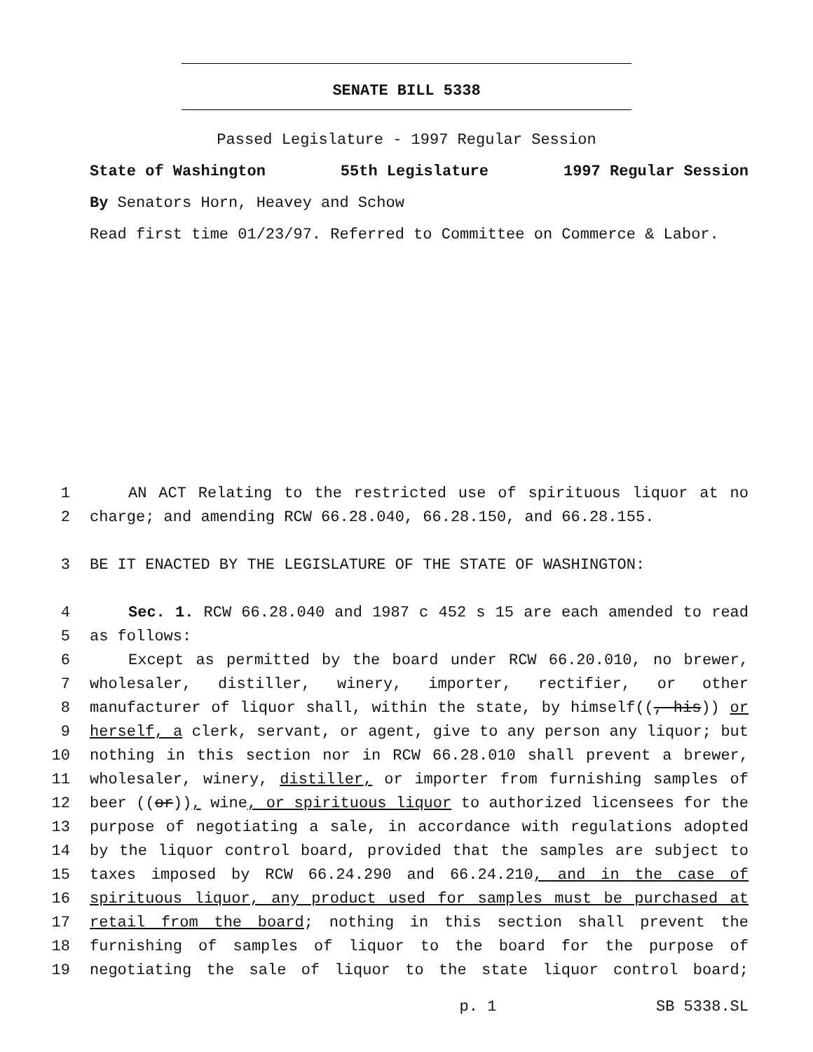SENATE BILL 5338
Passed Legislature - 1997 Regular Session
State of Washington 55th Legislature 1997 Regular Session
By Senators Horn, Heavey and Schow
Read first time 01/23/97. Referred to Committee on Commerce & Labor.
1 AN ACT Relating to the restricted use of spirituous liquor at no
2 charge; and amending RCW 66.28.040, 66.28.150, and 66.28.155.
3 BE IT ENACTED BY THE LEGISLATURE OF THE STATE OF WASHINGTON:
4 Sec. 1. RCW 66.28.040 and 1987 c 452 s 15 are each amended to read
5 as follows:
6 Except as permitted by the board under RCW 66.20.010, no brewer,
7 wholesaler, distiller, winery, importer, rectifier, or other
8 manufacturer of liquor shall, within the state, by himself((, his)) or
9 herself, a clerk, servant, or agent, give to any person any liquor; but
10 nothing in this section nor in RCW 66.28.010 shall prevent a brewer,
11 wholesaler, winery, distiller, or importer from furnishing samples of
12 beer ((or)), wine, or spirituous liquor to authorized licensees for the
13 purpose of negotiating a sale, in accordance with regulations adopted
14 by the liquor control board, provided that the samples are subject to
15 taxes imposed by RCW 66.24.290 and 66.24.210, and in the case of
16 spirituous liquor, any product used for samples must be purchased at
17 retail from the board; nothing in this section shall prevent the
18 furnishing of samples of liquor to the board for the purpose of
19 negotiating the sale of liquor to the state liquor control board;
p. 1 SB 5338.SL